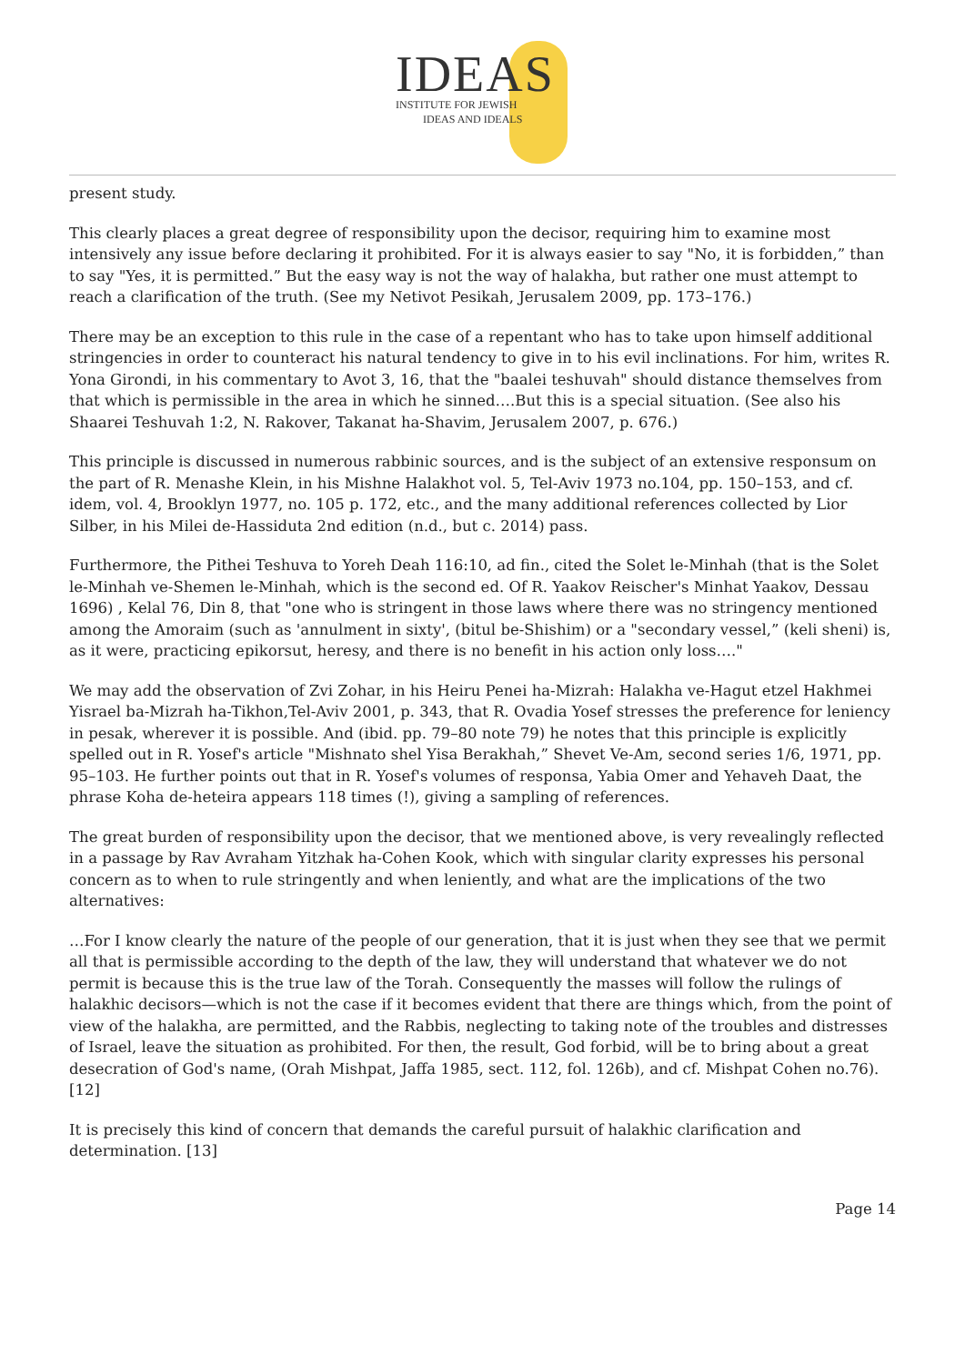IDEAS
INSTITUTE FOR JEWISH
IDEAS AND IDEALS
present study.
This clearly places a great degree of responsibility upon the decisor, requiring him to examine most intensively any issue before declaring it prohibited. For it is always easier to say "No, it is forbidden,” than to say "Yes, it is permitted.” But the easy way is not the way of halakha, but rather one must attempt to reach a clarification of the truth. (See my Netivot Pesikah, Jerusalem 2009, pp. 173–176.)
There may be an exception to this rule in the case of a repentant who has to take upon himself additional stringencies in order to counteract his natural tendency to give in to his evil inclinations. For him, writes R. Yona Girondi, in his commentary to Avot 3, 16, that the "baalei teshuvah" should distance themselves from that which is permissible in the area in which he sinned….But this is a special situation. (See also his Shaarei Teshuvah 1:2, N. Rakover, Takanat ha-Shavim, Jerusalem 2007, p. 676.)
This principle is discussed in numerous rabbinic sources, and is the subject of an extensive responsum on the part of R. Menashe Klein, in his Mishne Halakhot vol. 5, Tel-Aviv 1973 no.104, pp. 150–153, and cf. idem, vol. 4, Brooklyn 1977, no. 105 p. 172, etc., and the many additional references collected by Lior Silber, in his Milei de-Hassiduta 2nd edition (n.d., but c. 2014) pass.
Furthermore, the Pithei Teshuva to Yoreh Deah 116:10, ad fin., cited the Solet le-Minhah (that is the Solet le-Minhah ve-Shemen le-Minhah, which is the second ed. Of R. Yaakov Reischer's Minhat Yaakov, Dessau 1696) , Kelal 76, Din 8, that "one who is stringent in those laws where there was no stringency mentioned among the Amoraim (such as 'annulment in sixty', (bitul be-Shishim) or a "secondary vessel,” (keli sheni) is, as it were, practicing epikorsut, heresy, and there is no benefit in his action only loss…."
We may add the observation of Zvi Zohar, in his Heiru Penei ha-Mizrah: Halakha ve-Hagut etzel Hakhmei Yisrael ba-Mizrah ha-Tikhon,Tel-Aviv 2001, p. 343, that R. Ovadia Yosef stresses the preference for leniency in pesak, wherever it is possible. And (ibid. pp. 79–80 note 79) he notes that this principle is explicitly spelled out in R. Yosef's article "Mishnato shel Yisa Berakhah,” Shevet Ve-Am, second series 1/6, 1971, pp. 95–103. He further points out that in R. Yosef's volumes of responsa, Yabia Omer and Yehaveh Daat, the phrase Koha de-heteira appears 118 times (!), giving a sampling of references.
The great burden of responsibility upon the decisor, that we mentioned above, is very revealingly reflected in a passage by Rav Avraham Yitzhak ha-Cohen Kook, which with singular clarity expresses his personal concern as to when to rule stringently and when leniently, and what are the implications of the two alternatives:
…For I know clearly the nature of the people of our generation, that it is just when they see that we permit all that is permissible according to the depth of the law, they will understand that whatever we do not permit is because this is the true law of the Torah. Consequently the masses will follow the rulings of halakhic decisors—which is not the case if it becomes evident that there are things which, from the point of view of the halakha, are permitted, and the Rabbis, neglecting to taking note of the troubles and distresses of Israel, leave the situation as prohibited. For then, the result, God forbid, will be to bring about a great desecration of God's name, (Orah Mishpat, Jaffa 1985, sect. 112, fol. 126b), and cf. Mishpat Cohen no.76). [12]
It is precisely this kind of concern that demands the careful pursuit of halakhic clarification and determination. [13]
Page 14